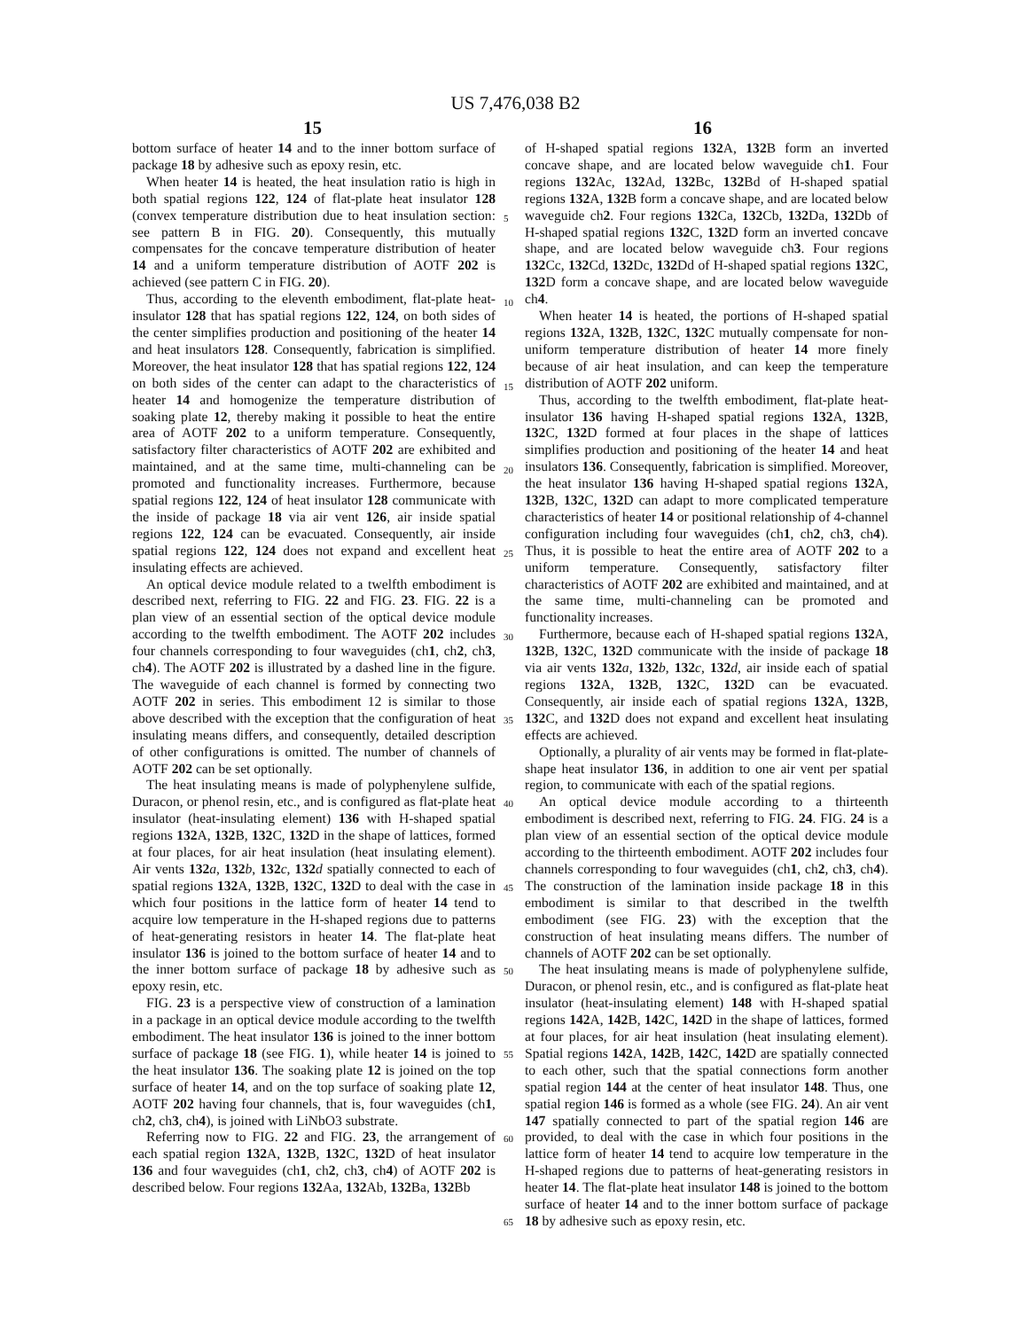US 7,476,038 B2
15 16
bottom surface of heater 14 and to the inner bottom surface of package 18 by adhesive such as epoxy resin, etc.
When heater 14 is heated, the heat insulation ratio is high in both spatial regions 122, 124 of flat-plate heat insulator 128 (convex temperature distribution due to heat insulation section: see pattern B in FIG. 20). Consequently, this mutually compensates for the concave temperature distribution of heater 14 and a uniform temperature distribution of AOTF 202 is achieved (see pattern C in FIG. 20).
Thus, according to the eleventh embodiment, flat-plate heat-insulator 128 that has spatial regions 122, 124, on both sides of the center simplifies production and positioning of the heater 14 and heat insulators 128. Consequently, fabrication is simplified. Moreover, the heat insulator 128 that has spatial regions 122, 124 on both sides of the center can adapt to the characteristics of heater 14 and homogenize the temperature distribution of soaking plate 12, thereby making it possible to heat the entire area of AOTF 202 to a uniform temperature. Consequently, satisfactory filter characteristics of AOTF 202 are exhibited and maintained, and at the same time, multi-channeling can be promoted and functionality increases. Furthermore, because spatial regions 122, 124 of heat insulator 128 communicate with the inside of package 18 via air vent 126, air inside spatial regions 122, 124 can be evacuated. Consequently, air inside spatial regions 122, 124 does not expand and excellent heat insulating effects are achieved.
An optical device module related to a twelfth embodiment is described next, referring to FIG. 22 and FIG. 23. FIG. 22 is a plan view of an essential section of the optical device module according to the twelfth embodiment. The AOTF 202 includes four channels corresponding to four waveguides (ch1, ch2, ch3, ch4). The AOTF 202 is illustrated by a dashed line in the figure. The waveguide of each channel is formed by connecting two AOTF 202 in series. This embodiment 12 is similar to those above described with the exception that the configuration of heat insulating means differs, and consequently, detailed description of other configurations is omitted. The number of channels of AOTF 202 can be set optionally.
The heat insulating means is made of polyphenylene sulfide, Duracon, or phenol resin, etc., and is configured as flat-plate heat insulator (heat-insulating element) 136 with H-shaped spatial regions 132 A, 132 B, 132 C, 132 D in the shape of lattices, formed at four places, for air heat insulation (heat insulating element). Air vents 132 a, 132 b, 132 c, 132 d spatially connected to each of spatial regions 132 A, 132 B, 132 C, 132 D to deal with the case in which four positions in the lattice form of heater 14 tend to acquire low temperature in the H-shaped regions due to patterns of heat-generating resistors in heater 14. The flat-plate heat insulator 136 is joined to the bottom surface of heater 14 and to the inner bottom surface of package 18 by adhesive such as epoxy resin, etc.
FIG. 23 is a perspective view of construction of a lamination in a package in an optical device module according to the twelfth embodiment. The heat insulator 136 is joined to the inner bottom surface of package 18 (see FIG. 1), while heater 14 is joined to the heat insulator 136. The soaking plate 12 is joined on the top surface of heater 14, and on the top surface of soaking plate 12, AOTF 202 having four channels, that is, four waveguides (ch1, ch2, ch3, ch4), is joined with LiNbO3 substrate.
Referring now to FIG. 22 and FIG. 23, the arrangement of each spatial region 132 A, 132 B, 132 C, 132 D of heat insulator 136 and four waveguides (ch1, ch2, ch3, ch4) of AOTF 202 is described below. Four regions 132 Aa, 132 Ab, 132 Ba, 132 Bb
of H-shaped spatial regions 132 A, 132 B form an inverted concave shape, and are located below waveguide ch1. Four regions 132 Ac, 132 Ad, 132 Bc, 132 Bd of H-shaped spatial regions 132 A, 132 B form a concave shape, and are located below waveguide ch2. Four regions 132 Ca, 132 Cb, 132 Da, 132 Db of H-shaped spatial regions 132 C, 132 D form an inverted concave shape, and are located below waveguide ch3. Four regions 132 Cc, 132 Cd, 132 Dc, 132 Dd of H-shaped spatial regions 132 C, 132 D form a concave shape, and are located below waveguide ch4.
When heater 14 is heated, the portions of H-shaped spatial regions 132 A, 132 B, 132 C, 132 C mutually compensate for non-uniform temperature distribution of heater 14 more finely because of air heat insulation, and can keep the temperature distribution of AOTF 202 uniform.
Thus, according to the twelfth embodiment, flat-plate heat-insulator 136 having H-shaped spatial regions 132 A, 132 B, 132 C, 132 D formed at four places in the shape of lattices simplifies production and positioning of the heater 14 and heat insulators 136. Consequently, fabrication is simplified. Moreover, the heat insulator 136 having H-shaped spatial regions 132 A, 132 B, 132 C, 132 D can adapt to more complicated temperature characteristics of heater 14 or positional relationship of 4-channel configuration including four waveguides (ch1, ch2, ch3, ch4). Thus, it is possible to heat the entire area of AOTF 202 to a uniform temperature. Consequently, satisfactory filter characteristics of AOTF 202 are exhibited and maintained, and at the same time, multi-channeling can be promoted and functionality increases.
Furthermore, because each of H-shaped spatial regions 132 A, 132 B, 132 C, 132 D communicate with the inside of package 18 via air vents 132 a, 132 b, 132 c, 132 d, air inside each of spatial regions 132 A, 132 B, 132 C, 132 D can be evacuated. Consequently, air inside each of spatial regions 132 A, 132 B, 132 C, and 132 D does not expand and excellent heat insulating effects are achieved.
Optionally, a plurality of air vents may be formed in flat-plate-shape heat insulator 136, in addition to one air vent per spatial region, to communicate with each of the spatial regions.
An optical device module according to a thirteenth embodiment is described next, referring to FIG. 24. FIG. 24 is a plan view of an essential section of the optical device module according to the thirteenth embodiment. AOTF 202 includes four channels corresponding to four waveguides (ch1, ch2, ch3, ch4). The construction of the lamination inside package 18 in this embodiment is similar to that described in the twelfth embodiment (see FIG. 23) with the exception that the construction of heat insulating means differs. The number of channels of AOTF 202 can be set optionally.
The heat insulating means is made of polyphenylene sulfide, Duracon, or phenol resin, etc., and is configured as flat-plate heat insulator (heat-insulating element) 148 with H-shaped spatial regions 142 A, 142 B, 142 C, 142 D in the shape of lattices, formed at four places, for air heat insulation (heat insulating element). Spatial regions 142 A, 142 B, 142 C, 142 D are spatially connected to each other, such that the spatial connections form another spatial region 144 at the center of heat insulator 148. Thus, one spatial region 146 is formed as a whole (see FIG. 24). An air vent 147 spatially connected to part of the spatial region 146 are provided, to deal with the case in which four positions in the lattice form of heater 14 tend to acquire low temperature in the H-shaped regions due to patterns of heat-generating resistors in heater 14. The flat-plate heat insulator 148 is joined to the bottom surface of heater 14 and to the inner bottom surface of package 18 by adhesive such as epoxy resin, etc.
5
10
15
20
25
30
35
40
45
50
55
60
65